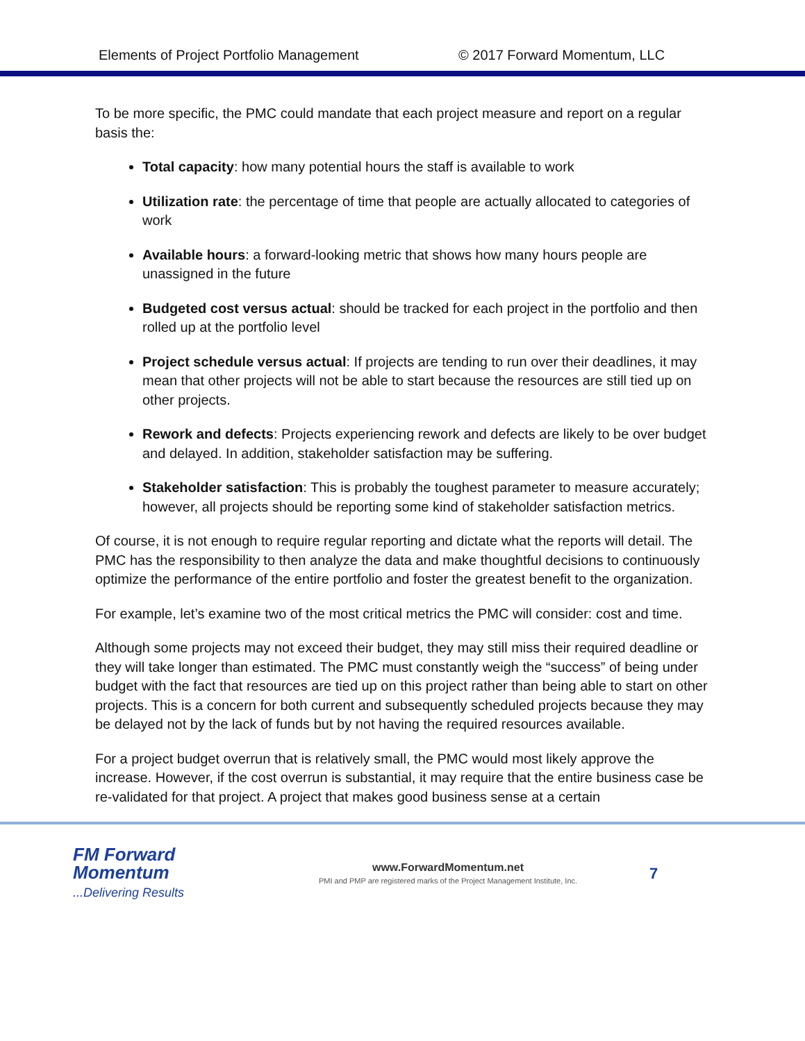Elements of Project Portfolio Management © 2017 Forward Momentum, LLC
To be more specific, the PMC could mandate that each project measure and report on a regular basis the:
Total capacity: how many potential hours the staff is available to work
Utilization rate: the percentage of time that people are actually allocated to categories of work
Available hours: a forward-looking metric that shows how many hours people are unassigned in the future
Budgeted cost versus actual: should be tracked for each project in the portfolio and then rolled up at the portfolio level
Project schedule versus actual: If projects are tending to run over their deadlines, it may mean that other projects will not be able to start because the resources are still tied up on other projects.
Rework and defects: Projects experiencing rework and defects are likely to be over budget and delayed. In addition, stakeholder satisfaction may be suffering.
Stakeholder satisfaction: This is probably the toughest parameter to measure accurately; however, all projects should be reporting some kind of stakeholder satisfaction metrics.
Of course, it is not enough to require regular reporting and dictate what the reports will detail. The PMC has the responsibility to then analyze the data and make thoughtful decisions to continuously optimize the performance of the entire portfolio and foster the greatest benefit to the organization.
For example, let’s examine two of the most critical metrics the PMC will consider: cost and time.
Although some projects may not exceed their budget, they may still miss their required deadline or they will take longer than estimated. The PMC must constantly weigh the “success” of being under budget with the fact that resources are tied up on this project rather than being able to start on other projects. This is a concern for both current and subsequently scheduled projects because they may be delayed not by the lack of funds but by not having the required resources available.
For a project budget overrun that is relatively small, the PMC would most likely approve the increase. However, if the cost overrun is substantial, it may require that the entire business case be re-validated for that project. A project that makes good business sense at a certain
FM Forward
Momentum
...Delivering Results
www.ForwardMomentum.net
PMI and PMP are registered marks of the Project Management Institute, Inc.
7